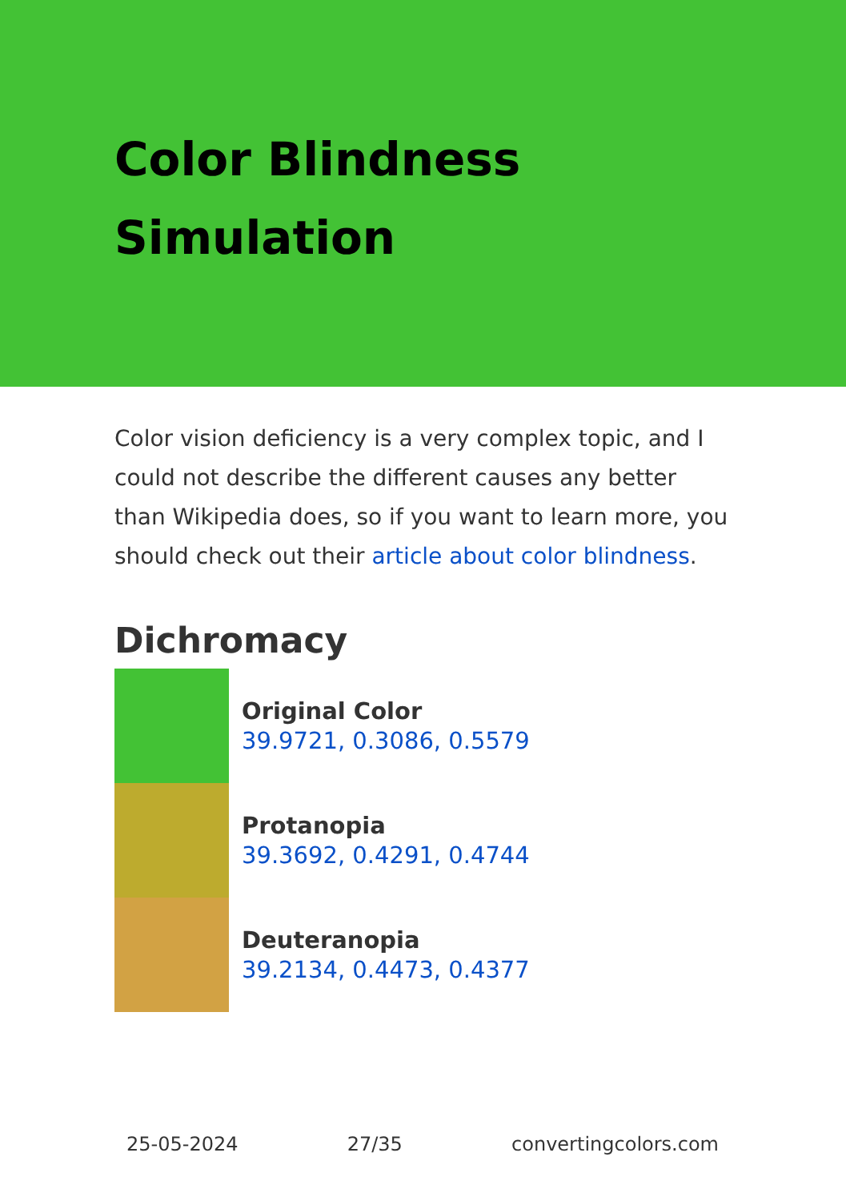Color Blindness Simulation
Color vision deficiency is a very complex topic, and I could not describe the different causes any better than Wikipedia does, so if you want to learn more, you should check out their article about color blindness.
Dichromacy
Original Color
39.9721, 0.3086, 0.5579
Protanopia
39.3692, 0.4291, 0.4744
Deuteranopia
39.2134, 0.4473, 0.4377
25-05-2024 27/35 convertingcolors.com